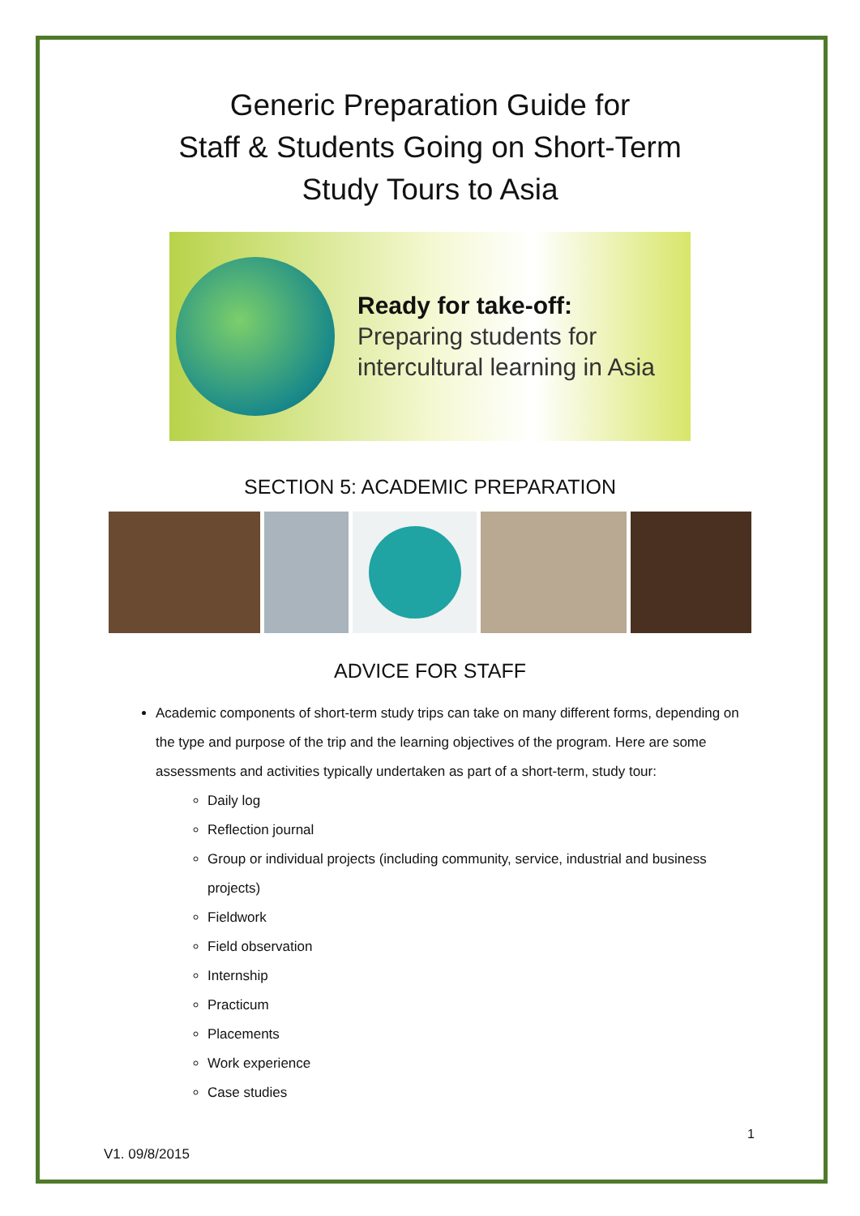Generic Preparation Guide for
Staff & Students Going on Short-Term
Study Tours to Asia
Ready for take-off:
Preparing students for
intercultural learning in Asia
SECTION 5: ACADEMIC PREPARATION
ADVICE FOR STAFF
Academic components of short-term study trips can take on many different forms, depending on the type and purpose of the trip and the learning objectives of the program. Here are some assessments and activities typically undertaken as part of a short-term, study tour:
Daily log
Reflection journal
Group or individual projects (including community, service, industrial and business projects)
Fieldwork
Field observation
Internship
Practicum
Placements
Work experience
Case studies
1
V1. 09/8/2015